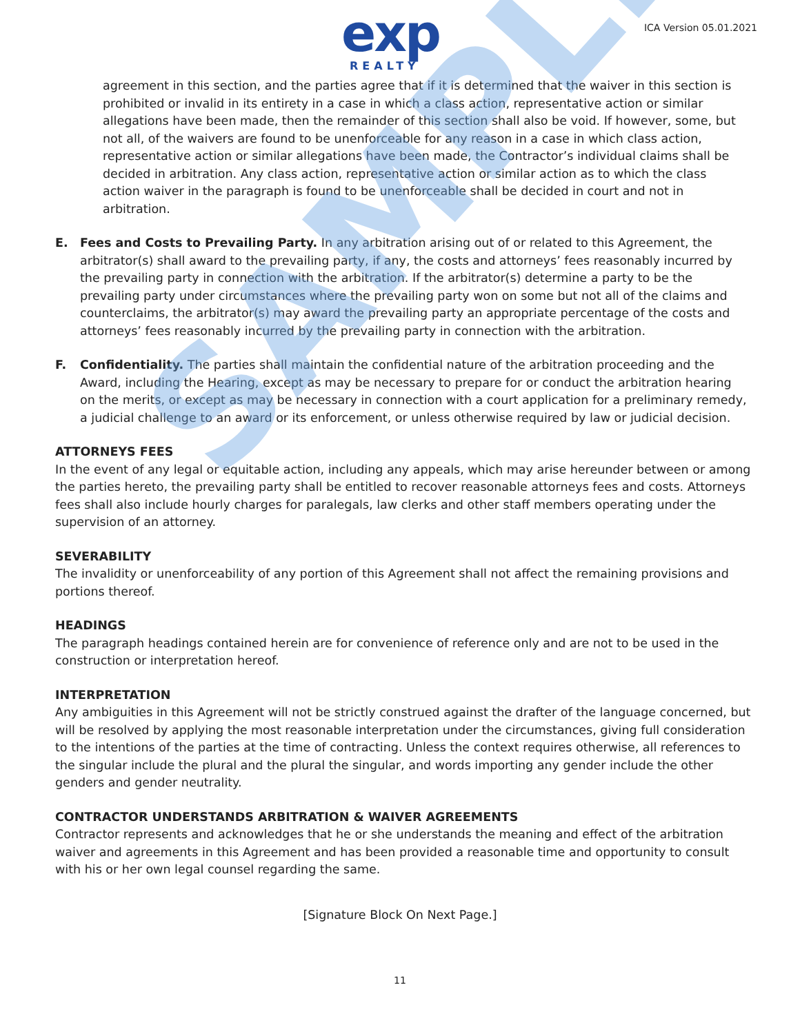exp
REALTY
ICA Version 05.01.2021
SAMPLE
agreement in this section, and the parties agree that if it is determined that the waiver in this section is prohibited or invalid in its entirety in a case in which a class action, representative action or similar allegations have been made, then the remainder of this section shall also be void. If however, some, but not all, of the waivers are found to be unenforceable for any reason in a case in which class action, representative action or similar allegations have been made, the Contractor’s individual claims shall be decided in arbitration. Any class action, representative action or similar action as to which the class action waiver in the paragraph is found to be unenforceable shall be decided in court and not in arbitration.
E. Fees and Costs to Prevailing Party. In any arbitration arising out of or related to this Agreement, the arbitrator(s) shall award to the prevailing party, if any, the costs and attorneys’ fees reasonably incurred by the prevailing party in connection with the arbitration. If the arbitrator(s) determine a party to be the prevailing party under circumstances where the prevailing party won on some but not all of the claims and counterclaims, the arbitrator(s) may award the prevailing party an appropriate percentage of the costs and attorneys’ fees reasonably incurred by the prevailing party in connection with the arbitration.
F. Confidentiality. The parties shall maintain the confidential nature of the arbitration proceeding and the Award, including the Hearing, except as may be necessary to prepare for or conduct the arbitration hearing on the merits, or except as may be necessary in connection with a court application for a preliminary remedy, a judicial challenge to an award or its enforcement, or unless otherwise required by law or judicial decision.
ATTORNEYS FEES
In the event of any legal or equitable action, including any appeals, which may arise hereunder between or among the parties hereto, the prevailing party shall be entitled to recover reasonable attorneys fees and costs. Attorneys fees shall also include hourly charges for paralegals, law clerks and other staff members operating under the supervision of an attorney.
SEVERABILITY
The invalidity or unenforceability of any portion of this Agreement shall not affect the remaining provisions and portions thereof.
HEADINGS
The paragraph headings contained herein are for convenience of reference only and are not to be used in the construction or interpretation hereof.
INTERPRETATION
Any ambiguities in this Agreement will not be strictly construed against the drafter of the language concerned, but will be resolved by applying the most reasonable interpretation under the circumstances, giving full consideration to the intentions of the parties at the time of contracting. Unless the context requires otherwise, all references to the singular include the plural and the plural the singular, and words importing any gender include the other genders and gender neutrality.
CONTRACTOR UNDERSTANDS ARBITRATION & WAIVER AGREEMENTS
Contractor represents and acknowledges that he or she understands the meaning and effect of the arbitration waiver and agreements in this Agreement and has been provided a reasonable time and opportunity to consult with his or her own legal counsel regarding the same.
[Signature Block On Next Page.]
11